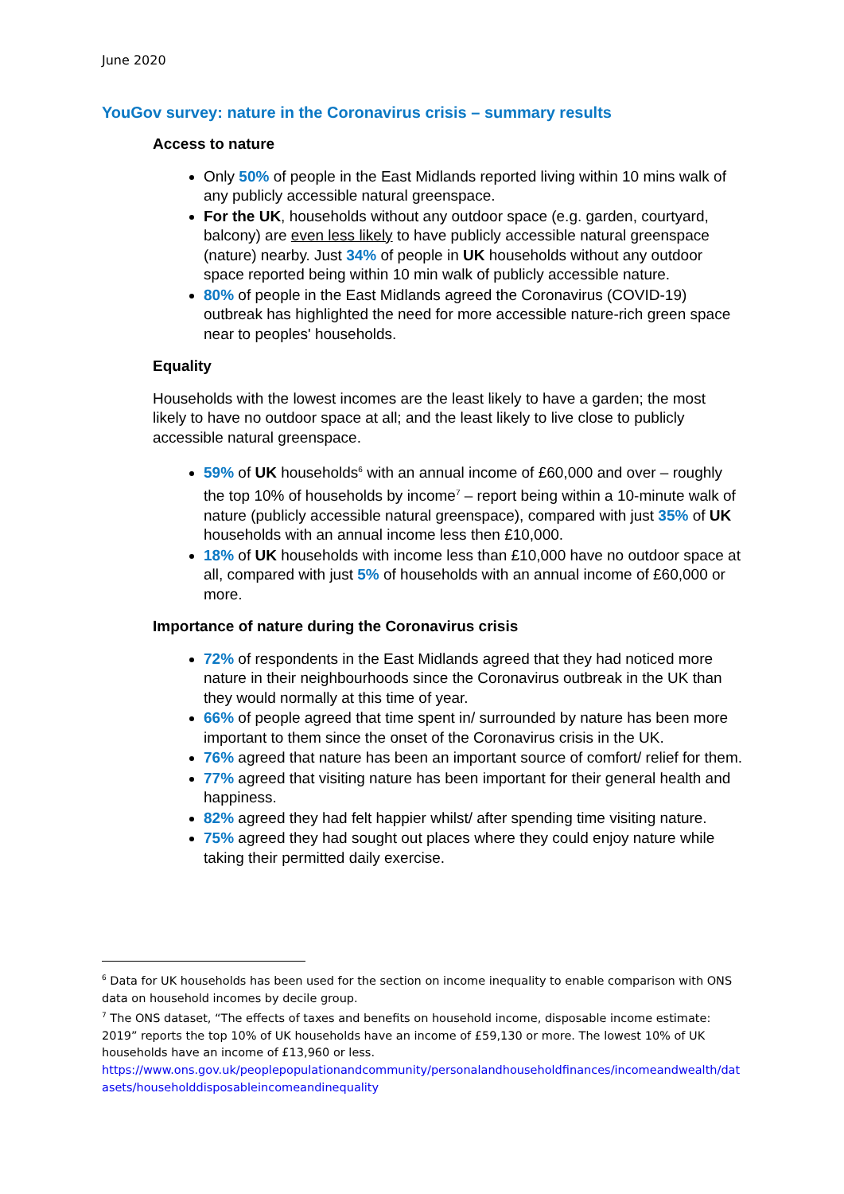June 2020
YouGov survey: nature in the Coronavirus crisis – summary results
Access to nature
Only 50% of people in the East Midlands reported living within 10 mins walk of any publicly accessible natural greenspace.
For the UK, households without any outdoor space (e.g. garden, courtyard, balcony) are even less likely to have publicly accessible natural greenspace (nature) nearby. Just 34% of people in UK households without any outdoor space reported being within 10 min walk of publicly accessible nature.
80% of people in the East Midlands agreed the Coronavirus (COVID-19) outbreak has highlighted the need for more accessible nature-rich green space near to peoples' households.
Equality
Households with the lowest incomes are the least likely to have a garden; the most likely to have no outdoor space at all; and the least likely to live close to publicly accessible natural greenspace.
59% of UK households<sup>6</sup> with an annual income of £60,000 and over – roughly the top 10% of households by income<sup>7</sup> – report being within a 10-minute walk of nature (publicly accessible natural greenspace), compared with just 35% of UK households with an annual income less then £10,000.
18% of UK households with income less than £10,000 have no outdoor space at all, compared with just 5% of households with an annual income of £60,000 or more.
Importance of nature during the Coronavirus crisis
72% of respondents in the East Midlands agreed that they had noticed more nature in their neighbourhoods since the Coronavirus outbreak in the UK than they would normally at this time of year.
66% of people agreed that time spent in/ surrounded by nature has been more important to them since the onset of the Coronavirus crisis in the UK.
76% agreed that nature has been an important source of comfort/ relief for them.
77% agreed that visiting nature has been important for their general health and happiness.
82% agreed they had felt happier whilst/ after spending time visiting nature.
75% agreed they had sought out places where they could enjoy nature while taking their permitted daily exercise.
<sup>6</sup> Data for UK households has been used for the section on income inequality to enable comparison with ONS data on household incomes by decile group.
<sup>7</sup> The ONS dataset, “The effects of taxes and benefits on household income, disposable income estimate: 2019” reports the top 10% of UK households have an income of £59,130 or more. The lowest 10% of UK households have an income of £13,960 or less.
https://www.ons.gov.uk/peoplepopulationandcommunity/personalandhouseholdfinances/incomeandwealth/datasets/householddisposableincomeandinequality